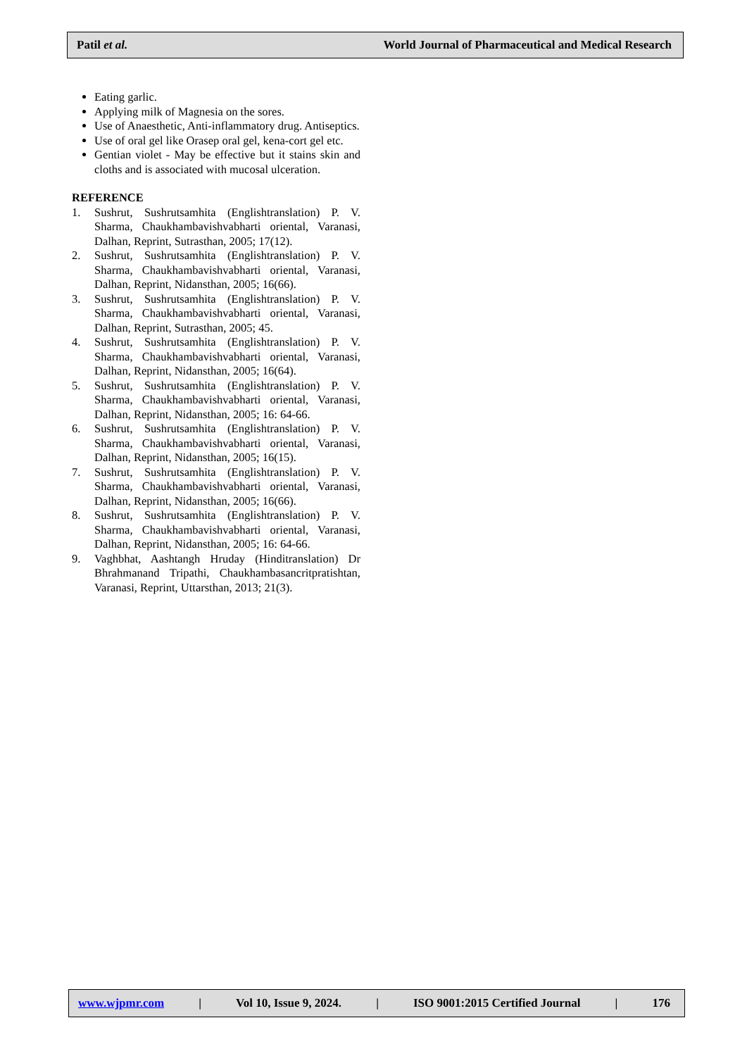Patil et al. World Journal of Pharmaceutical and Medical Research
Eating garlic.
Applying milk of Magnesia on the sores.
Use of Anaesthetic, Anti-inflammatory drug. Antiseptics.
Use of oral gel like Orasep oral gel, kena-cort gel etc.
Gentian violet - May be effective but it stains skin and cloths and is associated with mucosal ulceration.
REFERENCE
1. Sushrut, Sushrutsamhita (Englishtranslation) P. V. Sharma, Chaukhambavishvabharti oriental, Varanasi, Dalhan, Reprint, Sutrasthan, 2005; 17(12).
2. Sushrut, Sushrutsamhita (Englishtranslation) P. V. Sharma, Chaukhambavishvabharti oriental, Varanasi, Dalhan, Reprint, Nidansthan, 2005; 16(66).
3. Sushrut, Sushrutsamhita (Englishtranslation) P. V. Sharma, Chaukhambavishvabharti oriental, Varanasi, Dalhan, Reprint, Sutrasthan, 2005; 45.
4. Sushrut, Sushrutsamhita (Englishtranslation) P. V. Sharma, Chaukhambavishvabharti oriental, Varanasi, Dalhan, Reprint, Nidansthan, 2005; 16(64).
5. Sushrut, Sushrutsamhita (Englishtranslation) P. V. Sharma, Chaukhambavishvabharti oriental, Varanasi, Dalhan, Reprint, Nidansthan, 2005; 16: 64-66.
6. Sushrut, Sushrutsamhita (Englishtranslation) P. V. Sharma, Chaukhambavishvabharti oriental, Varanasi, Dalhan, Reprint, Nidansthan, 2005; 16(15).
7. Sushrut, Sushrutsamhita (Englishtranslation) P. V. Sharma, Chaukhambavishvabharti oriental, Varanasi, Dalhan, Reprint, Nidansthan, 2005; 16(66).
8. Sushrut, Sushrutsamhita (Englishtranslation) P. V. Sharma, Chaukhambavishvabharti oriental, Varanasi, Dalhan, Reprint, Nidansthan, 2005; 16: 64-66.
9. Vaghbhat, Aashtangh Hruday (Hinditranslation) Dr Bhrahmanand Tripathi, Chaukhambasancritpratishtan, Varanasi, Reprint, Uttarsthan, 2013; 21(3).
www.wjpmr.com | Vol 10, Issue 9, 2024. | ISO 9001:2015 Certified Journal | 176